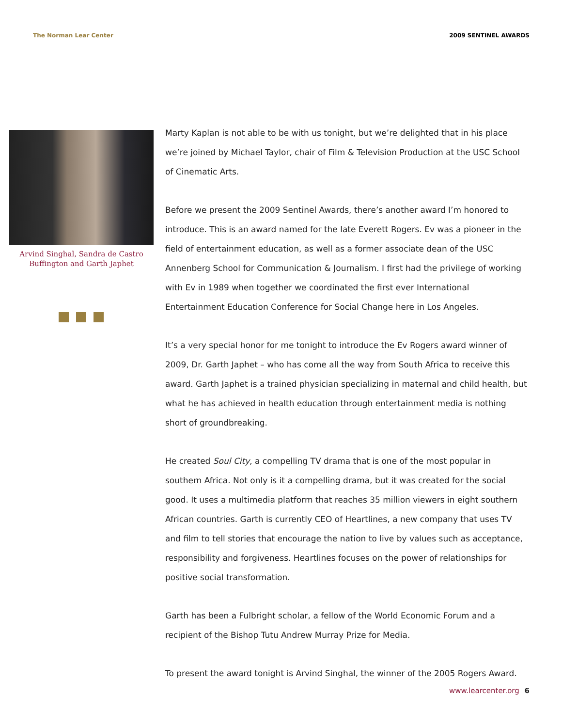The Norman Lear Center 2009 SENTINEL AWARDS
Arvind Singhal, Sandra de Castro Buffington and Garth Japhet
Marty Kaplan is not able to be with us tonight, but we’re delighted that in his place we’re joined by Michael Taylor, chair of Film & Television Production at the USC School of Cinematic Arts.
Before we present the 2009 Sentinel Awards, there’s another award I’m honored to introduce. This is an award named for the late Everett Rogers. Ev was a pioneer in the field of entertainment education, as well as a former associate dean of the USC Annenberg School for Communication & Journalism. I first had the privilege of working with Ev in 1989 when together we coordinated the first ever International Entertainment Education Conference for Social Change here in Los Angeles.
It’s a very special honor for me tonight to introduce the Ev Rogers award winner of 2009, Dr. Garth Japhet – who has come all the way from South Africa to receive this award. Garth Japhet is a trained physician specializing in maternal and child health, but what he has achieved in health education through entertainment media is nothing short of groundbreaking.
He created Soul City, a compelling TV drama that is one of the most popular in southern Africa. Not only is it a compelling drama, but it was created for the social good. It uses a multimedia platform that reaches 35 million viewers in eight southern African countries. Garth is currently CEO of Heartlines, a new company that uses TV and film to tell stories that encourage the nation to live by values such as acceptance, responsibility and forgiveness. Heartlines focuses on the power of relationships for positive social transformation.
Garth has been a Fulbright scholar, a fellow of the World Economic Forum and a recipient of the Bishop Tutu Andrew Murray Prize for Media.
To present the award tonight is Arvind Singhal, the winner of the 2005 Rogers Award.
www.learcenter.org 6